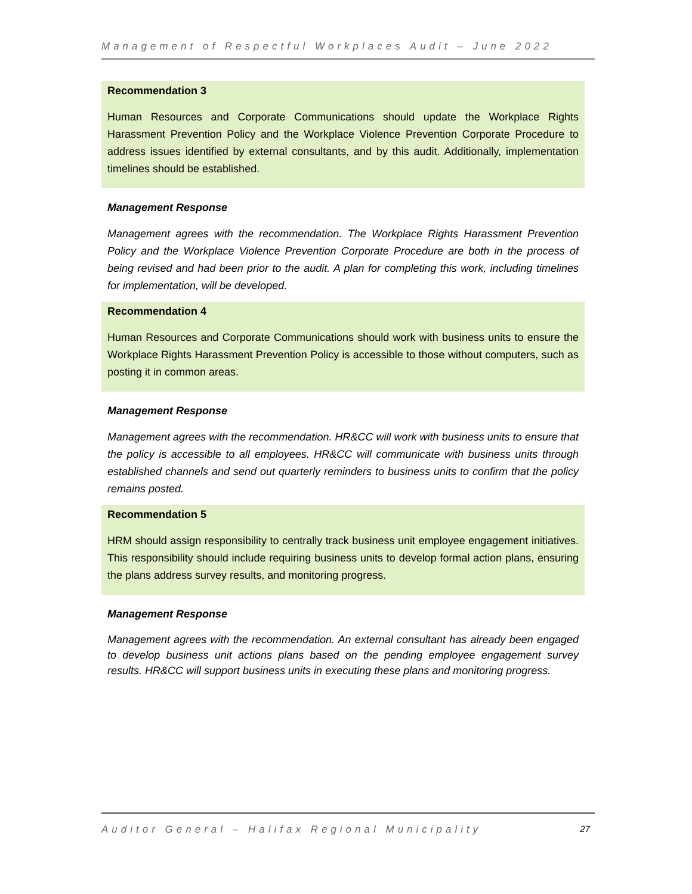Management of Respectful Workplaces Audit – June 2022
Recommendation 3
Human Resources and Corporate Communications should update the Workplace Rights Harassment Prevention Policy and the Workplace Violence Prevention Corporate Procedure to address issues identified by external consultants, and by this audit. Additionally, implementation timelines should be established.
Management Response
Management agrees with the recommendation. The Workplace Rights Harassment Prevention Policy and the Workplace Violence Prevention Corporate Procedure are both in the process of being revised and had been prior to the audit. A plan for completing this work, including timelines for implementation, will be developed.
Recommendation 4
Human Resources and Corporate Communications should work with business units to ensure the Workplace Rights Harassment Prevention Policy is accessible to those without computers, such as posting it in common areas.
Management Response
Management agrees with the recommendation. HR&CC will work with business units to ensure that the policy is accessible to all employees. HR&CC will communicate with business units through established channels and send out quarterly reminders to business units to confirm that the policy remains posted.
Recommendation 5
HRM should assign responsibility to centrally track business unit employee engagement initiatives. This responsibility should include requiring business units to develop formal action plans, ensuring the plans address survey results, and monitoring progress.
Management Response
Management agrees with the recommendation. An external consultant has already been engaged to develop business unit actions plans based on the pending employee engagement survey results. HR&CC will support business units in executing these plans and monitoring progress.
Auditor General – Halifax Regional Municipality 27